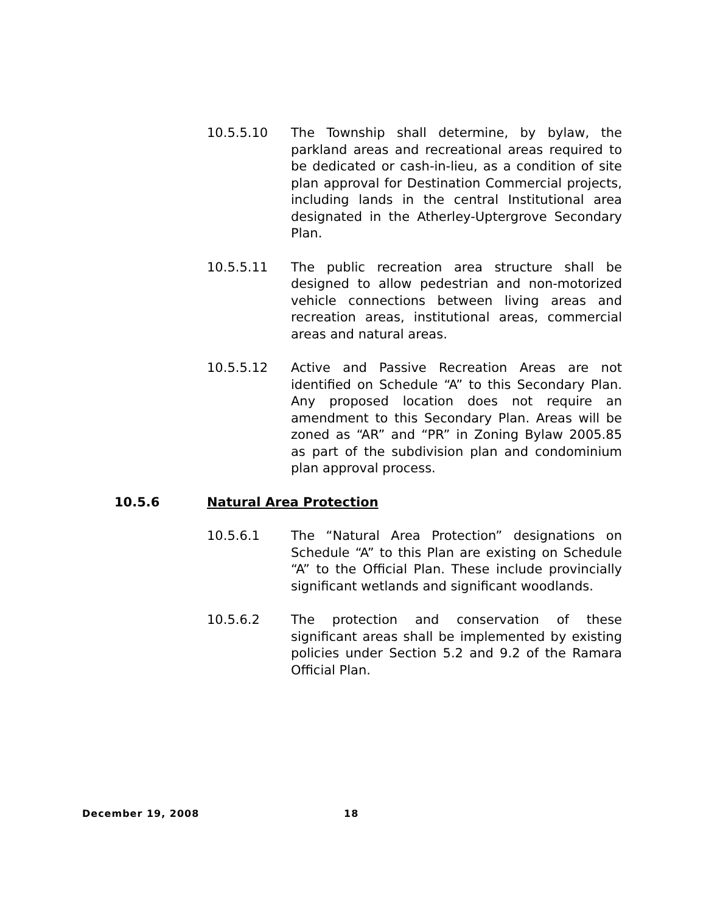10.5.5.10 The Township shall determine, by bylaw, the parkland areas and recreational areas required to be dedicated or cash-in-lieu, as a condition of site plan approval for Destination Commercial projects, including lands in the central Institutional area designated in the Atherley-Uptergrove Secondary Plan.
10.5.5.11 The public recreation area structure shall be designed to allow pedestrian and non-motorized vehicle connections between living areas and recreation areas, institutional areas, commercial areas and natural areas.
10.5.5.12 Active and Passive Recreation Areas are not identified on Schedule “A” to this Secondary Plan. Any proposed location does not require an amendment to this Secondary Plan. Areas will be zoned as “AR” and “PR” in Zoning Bylaw 2005.85 as part of the subdivision plan and condominium plan approval process.
10.5.6 Natural Area Protection
10.5.6.1 The “Natural Area Protection” designations on Schedule “A” to this Plan are existing on Schedule “A” to the Official Plan. These include provincially significant wetlands and significant woodlands.
10.5.6.2 The protection and conservation of these significant areas shall be implemented by existing policies under Section 5.2 and 9.2 of the Ramara Official Plan.
December 19, 2008 18